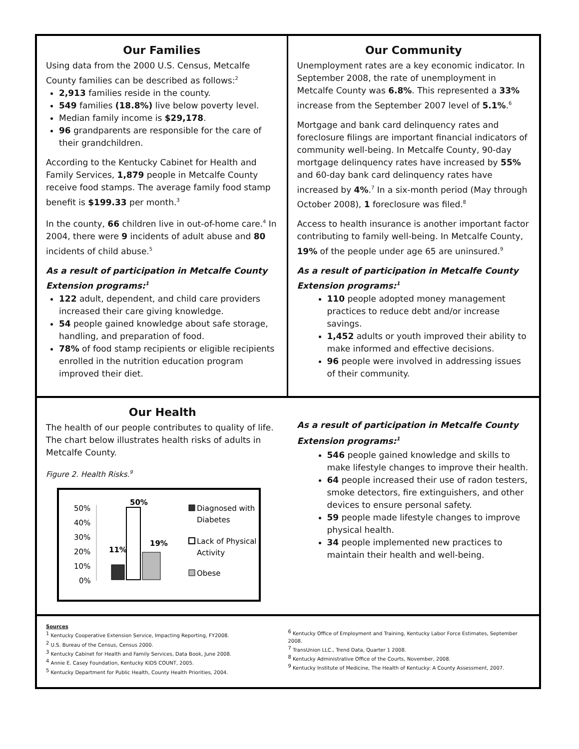Our Families
Using data from the 2000 U.S. Census, Metcalfe County families can be described as follows:<sup>2</sup>
2,913 families reside in the county.
549 families (18.8%) live below poverty level.
Median family income is $29,178.
96 grandparents are responsible for the care of their grandchildren.
According to the Kentucky Cabinet for Health and Family Services, 1,879 people in Metcalfe County receive food stamps. The average family food stamp benefit is $199.33 per month.<sup>3</sup>
In the county, 66 children live in out-of-home care.<sup>4</sup> In 2004, there were 9 incidents of adult abuse and 80 incidents of child abuse.<sup>5</sup>
As a result of participation in Metcalfe County Extension programs:<sup>1</sup>
122 adult, dependent, and child care providers increased their care giving knowledge.
54 people gained knowledge about safe storage, handling, and preparation of food.
78% of food stamp recipients or eligible recipients enrolled in the nutrition education program improved their diet.
Our Community
Unemployment rates are a key economic indicator. In September 2008, the rate of unemployment in Metcalfe County was 6.8%. This represented a 33% increase from the September 2007 level of 5.1%.<sup>6</sup>
Mortgage and bank card delinquency rates and foreclosure filings are important financial indicators of community well-being. In Metcalfe County, 90-day mortgage delinquency rates have increased by 55% and 60-day bank card delinquency rates have increased by 4%.<sup>7</sup> In a six-month period (May through October 2008), 1 foreclosure was filed.<sup>8</sup>
Access to health insurance is another important factor contributing to family well-being. In Metcalfe County, 19% of the people under age 65 are uninsured.<sup>9</sup>
As a result of participation in Metcalfe County Extension programs:<sup>1</sup>
110 people adopted money management practices to reduce debt and/or increase savings.
1,452 adults or youth improved their ability to make informed and effective decisions.
96 people were involved in addressing issues of their community.
Our Health
The health of our people contributes to quality of life. The chart below illustrates health risks of adults in Metcalfe County.
Figure 2. Health Risks.<sup>9</sup>
50%
40%
30%
20%
10%
0%
50%
11%
19%
Diagnosed with
Diabetes
Lack of Physical
Activity
Obese
As a result of participation in Metcalfe County Extension programs:<sup>1</sup>
546 people gained knowledge and skills to make lifestyle changes to improve their health.
64 people increased their use of radon testers, smoke detectors, fire extinguishers, and other devices to ensure personal safety.
59 people made lifestyle changes to improve physical health.
34 people implemented new practices to maintain their health and well-being.
Sources
<sup>1</sup> Kentucky Cooperative Extension Service, Impacting Reporting, FY2008.
<sup>2</sup> U.S. Bureau of the Census, Census 2000.
<sup>3</sup> Kentucky Cabinet for Health and Family Services, Data Book, June 2008.
<sup>4</sup> Annie E. Casey Foundation, Kentucky KIDS COUNT, 2005.
<sup>5</sup> Kentucky Department for Public Health, County Health Priorities, 2004.
<sup>6</sup> Kentucky Office of Employment and Training, Kentucky Labor Force Estimates, September 2008.
<sup>7</sup> TransUnion LLC., Trend Data, Quarter 1 2008.
<sup>8</sup> Kentucky Administrative Office of the Courts, November, 2008.
<sup>9</sup> Kentucky Institute of Medicine, The Health of Kentucky: A County Assessment, 2007.